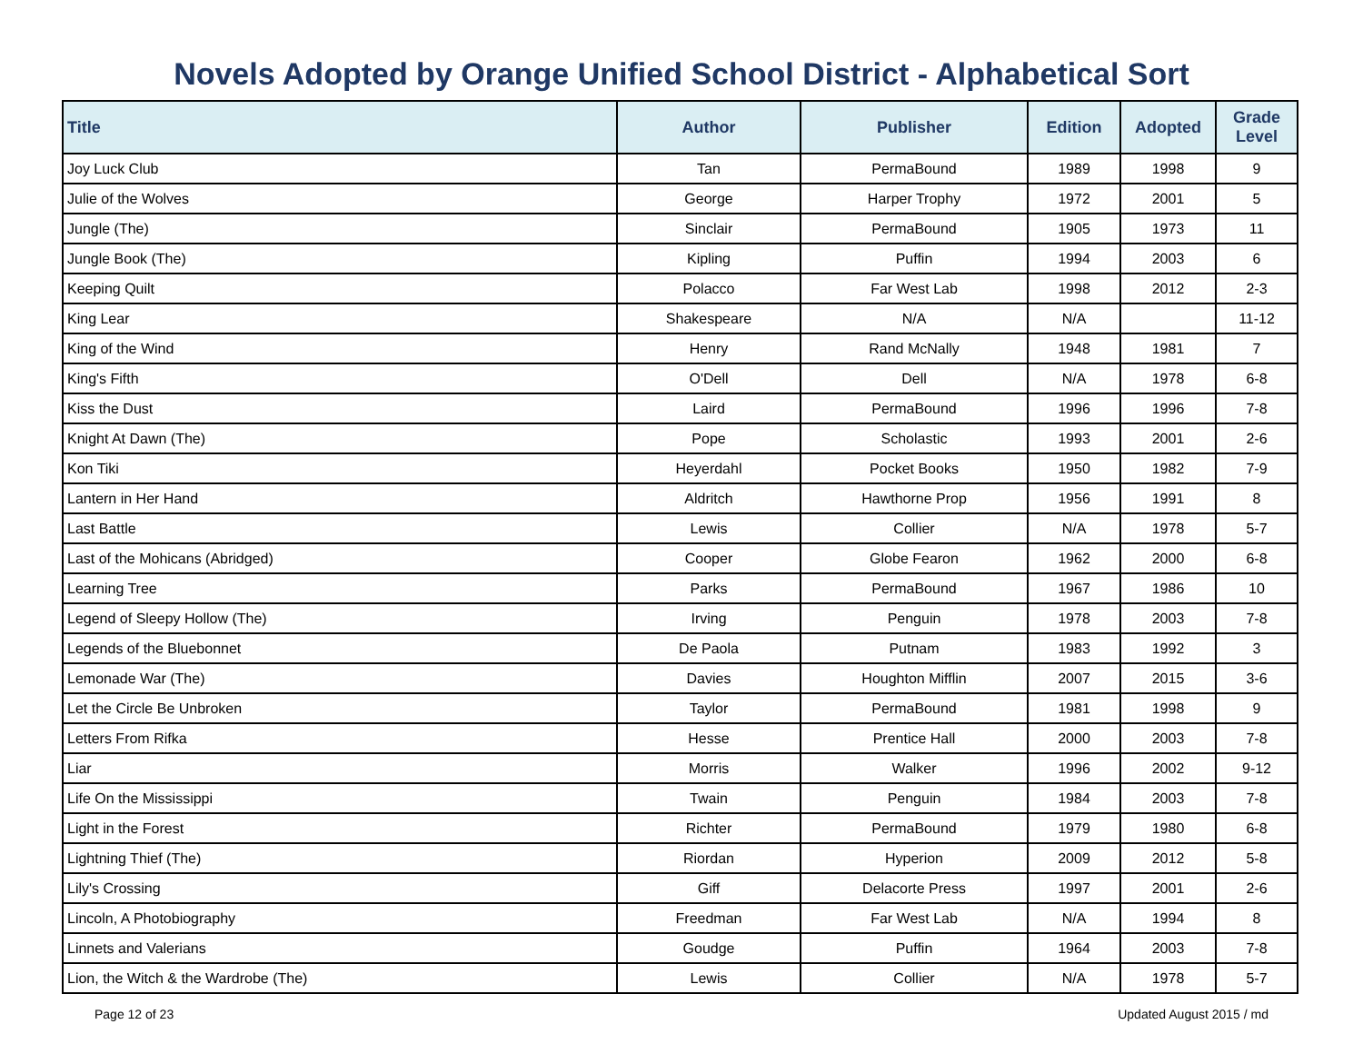Novels Adopted by Orange Unified School District - Alphabetical Sort
| Title | Author | Publisher | Edition | Adopted | Grade Level |
| --- | --- | --- | --- | --- | --- |
| Joy Luck Club | Tan | PermaBound | 1989 | 1998 | 9 |
| Julie of the Wolves | George | Harper Trophy | 1972 | 2001 | 5 |
| Jungle (The) | Sinclair | PermaBound | 1905 | 1973 | 11 |
| Jungle Book (The) | Kipling | Puffin | 1994 | 2003 | 6 |
| Keeping Quilt | Polacco | Far West Lab | 1998 | 2012 | 2-3 |
| King Lear | Shakespeare | N/A | N/A | | 11-12 |
| King of the Wind | Henry | Rand McNally | 1948 | 1981 | 7 |
| King's Fifth | O'Dell | Dell | N/A | 1978 | 6-8 |
| Kiss the Dust | Laird | PermaBound | 1996 | 1996 | 7-8 |
| Knight At Dawn (The) | Pope | Scholastic | 1993 | 2001 | 2-6 |
| Kon Tiki | Heyerdahl | Pocket Books | 1950 | 1982 | 7-9 |
| Lantern in Her Hand | Aldritch | Hawthorne Prop | 1956 | 1991 | 8 |
| Last Battle | Lewis | Collier | N/A | 1978 | 5-7 |
| Last of the Mohicans (Abridged) | Cooper | Globe Fearon | 1962 | 2000 | 6-8 |
| Learning Tree | Parks | PermaBound | 1967 | 1986 | 10 |
| Legend of Sleepy Hollow (The) | Irving | Penguin | 1978 | 2003 | 7-8 |
| Legends of the Bluebonnet | De Paola | Putnam | 1983 | 1992 | 3 |
| Lemonade War (The) | Davies | Houghton Mifflin | 2007 | 2015 | 3-6 |
| Let the Circle Be Unbroken | Taylor | PermaBound | 1981 | 1998 | 9 |
| Letters From Rifka | Hesse | Prentice Hall | 2000 | 2003 | 7-8 |
| Liar | Morris | Walker | 1996 | 2002 | 9-12 |
| Life On the Mississippi | Twain | Penguin | 1984 | 2003 | 7-8 |
| Light in the Forest | Richter | PermaBound | 1979 | 1980 | 6-8 |
| Lightning Thief (The) | Riordan | Hyperion | 2009 | 2012 | 5-8 |
| Lily's Crossing | Giff | Delacorte Press | 1997 | 2001 | 2-6 |
| Lincoln, A Photobiography | Freedman | Far West Lab | N/A | 1994 | 8 |
| Linnets and Valerians | Goudge | Puffin | 1964 | 2003 | 7-8 |
| Lion, the Witch & the Wardrobe (The) | Lewis | Collier | N/A | 1978 | 5-7 |
Page 12 of 23 Updated August 2015 / md